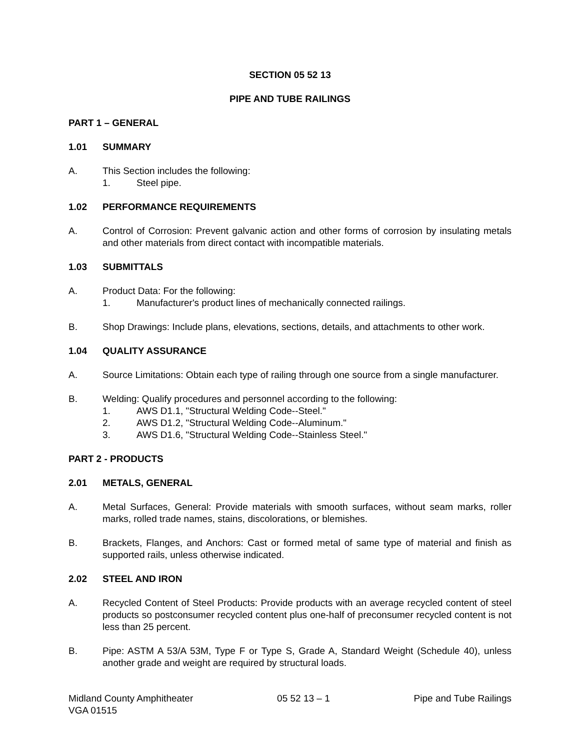SECTION 05 52 13
PIPE AND TUBE RAILINGS
PART 1 – GENERAL
1.01 SUMMARY
A. This Section includes the following:
1. Steel pipe.
1.02 PERFORMANCE REQUIREMENTS
A. Control of Corrosion: Prevent galvanic action and other forms of corrosion by insulating metals and other materials from direct contact with incompatible materials.
1.03 SUBMITTALS
A. Product Data: For the following:
1. Manufacturer's product lines of mechanically connected railings.
B. Shop Drawings: Include plans, elevations, sections, details, and attachments to other work.
1.04 QUALITY ASSURANCE
A. Source Limitations: Obtain each type of railing through one source from a single manufacturer.
B. Welding: Qualify procedures and personnel according to the following:
1. AWS D1.1, "Structural Welding Code--Steel."
2. AWS D1.2, "Structural Welding Code--Aluminum."
3. AWS D1.6, "Structural Welding Code--Stainless Steel."
PART 2 - PRODUCTS
2.01 METALS, GENERAL
A. Metal Surfaces, General: Provide materials with smooth surfaces, without seam marks, roller marks, rolled trade names, stains, discolorations, or blemishes.
B. Brackets, Flanges, and Anchors: Cast or formed metal of same type of material and finish as supported rails, unless otherwise indicated.
2.02 STEEL AND IRON
A. Recycled Content of Steel Products: Provide products with an average recycled content of steel products so postconsumer recycled content plus one-half of preconsumer recycled content is not less than 25 percent.
B. Pipe: ASTM A 53/A 53M, Type F or Type S, Grade A, Standard Weight (Schedule 40), unless another grade and weight are required by structural loads.
Midland County Amphitheater
VGA 01515
05 52 13 – 1 Pipe and Tube Railings